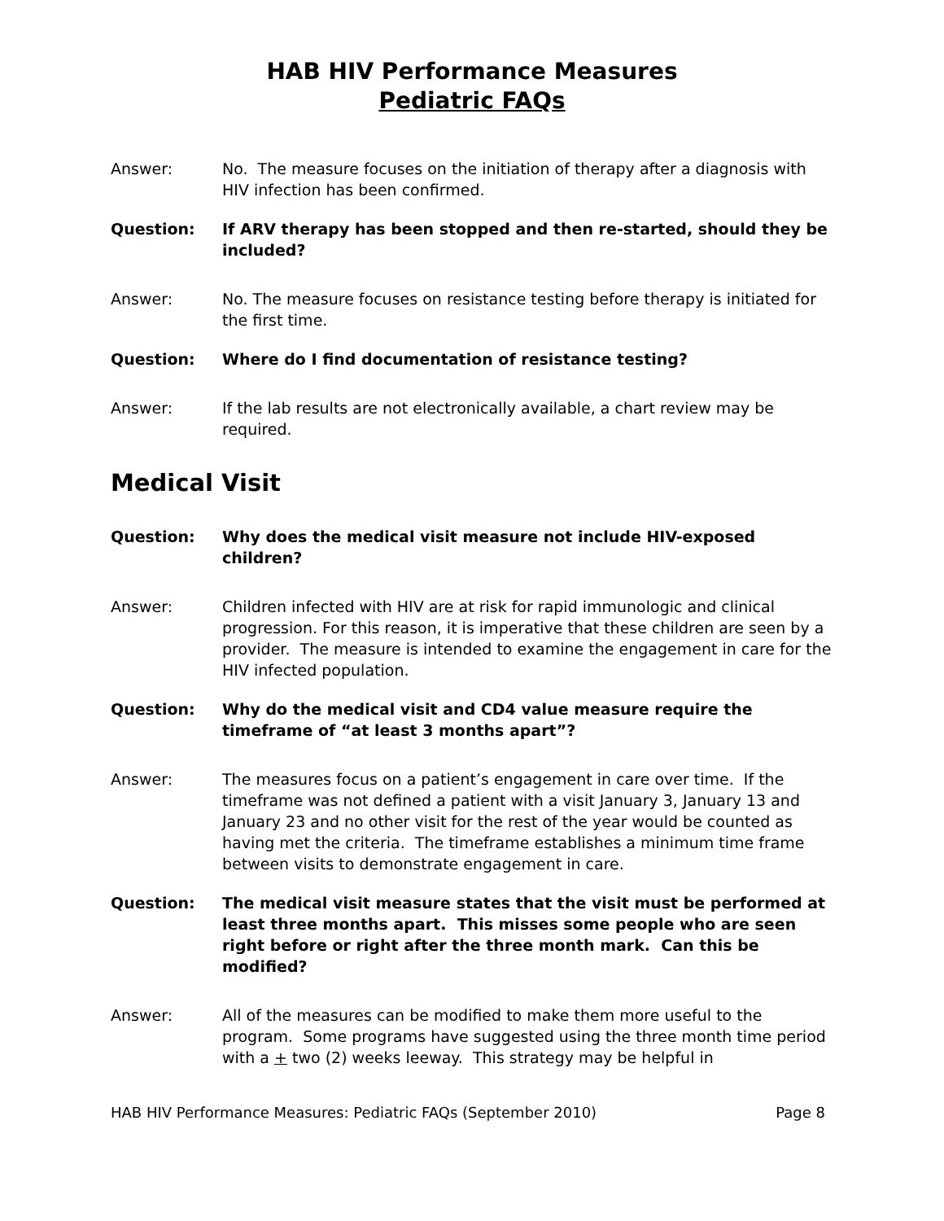HAB HIV Performance Measures
Pediatric FAQs
Answer: No. The measure focuses on the initiation of therapy after a diagnosis with HIV infection has been confirmed.
Question: If ARV therapy has been stopped and then re-started, should they be included?
Answer: No. The measure focuses on resistance testing before therapy is initiated for the first time.
Question: Where do I find documentation of resistance testing?
Answer: If the lab results are not electronically available, a chart review may be required.
Medical Visit
Question: Why does the medical visit measure not include HIV-exposed children?
Answer: Children infected with HIV are at risk for rapid immunologic and clinical progression. For this reason, it is imperative that these children are seen by a provider. The measure is intended to examine the engagement in care for the HIV infected population.
Question: Why do the medical visit and CD4 value measure require the timeframe of “at least 3 months apart”?
Answer: The measures focus on a patient’s engagement in care over time. If the timeframe was not defined a patient with a visit January 3, January 13 and January 23 and no other visit for the rest of the year would be counted as having met the criteria. The timeframe establishes a minimum time frame between visits to demonstrate engagement in care.
Question: The medical visit measure states that the visit must be performed at least three months apart. This misses some people who are seen right before or right after the three month mark. Can this be modified?
Answer: All of the measures can be modified to make them more useful to the program. Some programs have suggested using the three month time period with a + two (2) weeks leeway. This strategy may be helpful in
HAB HIV Performance Measures: Pediatric FAQs (September 2010) Page 8